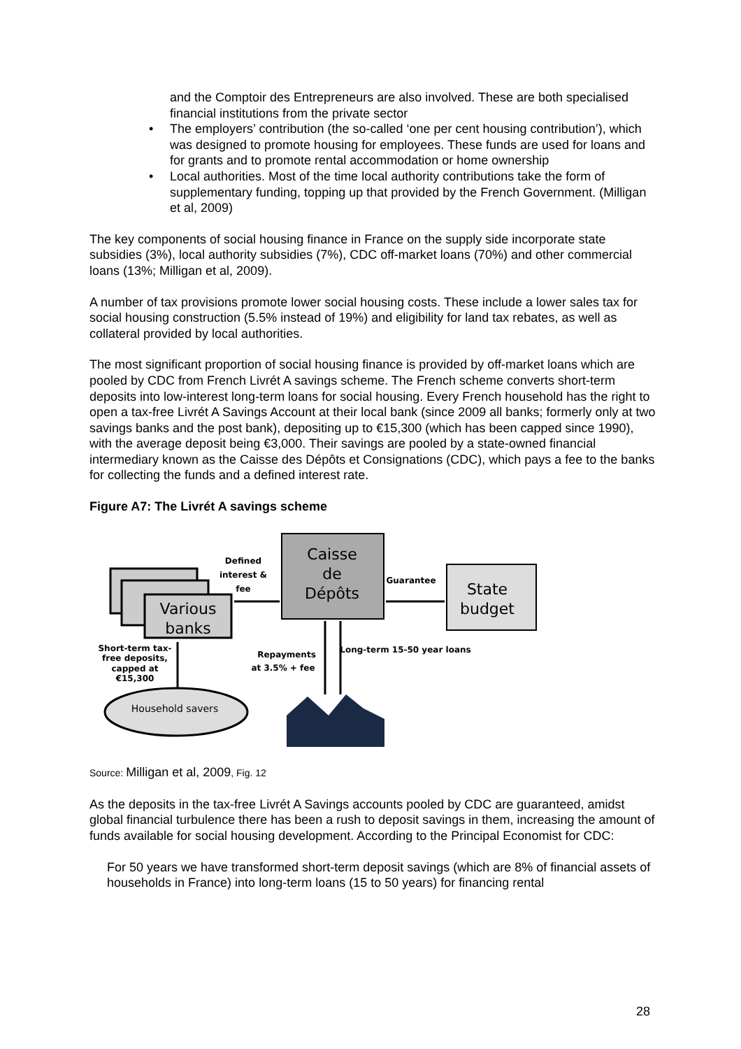and the Comptoir des Entrepreneurs are also involved. These are both specialised financial institutions from the private sector
The employers’ contribution (the so-called ‘one per cent housing contribution’), which was designed to promote housing for employees. These funds are used for loans and for grants and to promote rental accommodation or home ownership
Local authorities. Most of the time local authority contributions take the form of supplementary funding, topping up that provided by the French Government. (Milligan et al, 2009)
The key components of social housing finance in France on the supply side incorporate state subsidies (3%), local authority subsidies (7%), CDC off-market loans (70%) and other commercial loans (13%; Milligan et al, 2009).
A number of tax provisions promote lower social housing costs. These include a lower sales tax for social housing construction (5.5% instead of 19%) and eligibility for land tax rebates, as well as collateral provided by local authorities.
The most significant proportion of social housing finance is provided by off-market loans which are pooled by CDC from French Livrét A savings scheme. The French scheme converts short-term deposits into low-interest long-term loans for social housing. Every French household has the right to open a tax-free Livrét A Savings Account at their local bank (since 2009 all banks; formerly only at two savings banks and the post bank), depositing up to €15,300 (which has been capped since 1990), with the average deposit being €3,000. Their savings are pooled by a state-owned financial intermediary known as the Caisse des Dépôts et Consignations (CDC), which pays a fee to the banks for collecting the funds and a defined interest rate.
Figure A7: The Livrét A savings scheme
Various
banks
Caisse
de
Dépôts
State
budget
Defined
interest &
fee
Guarantee
Short-term tax-
free deposits,
capped at
€15,300
Repayments
at 3.5% + fee
Long-term 15-50 year loans
Household savers
Source: Milligan et al, 2009, Fig. 12
As the deposits in the tax-free Livrét A Savings accounts pooled by CDC are guaranteed, amidst global financial turbulence there has been a rush to deposit savings in them, increasing the amount of funds available for social housing development. According to the Principal Economist for CDC:
For 50 years we have transformed short-term deposit savings (which are 8% of financial assets of households in France) into long-term loans (15 to 50 years) for financing rental
28